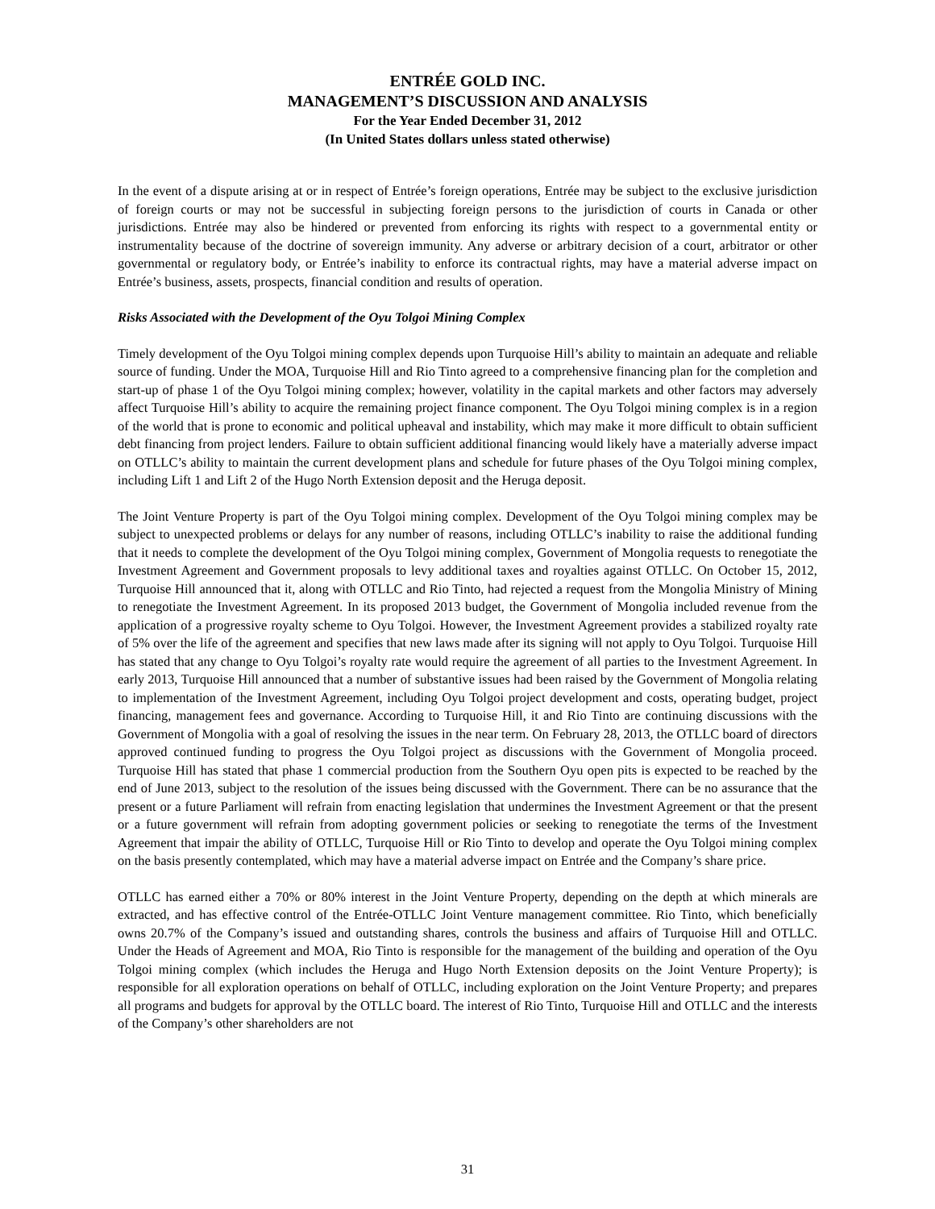ENTRÉE GOLD INC.
MANAGEMENT’S DISCUSSION AND ANALYSIS
For the Year Ended December 31, 2012
(In United States dollars unless stated otherwise)
In the event of a dispute arising at or in respect of Entrée’s foreign operations, Entrée may be subject to the exclusive jurisdiction of foreign courts or may not be successful in subjecting foreign persons to the jurisdiction of courts in Canada or other jurisdictions. Entrée may also be hindered or prevented from enforcing its rights with respect to a governmental entity or instrumentality because of the doctrine of sovereign immunity. Any adverse or arbitrary decision of a court, arbitrator or other governmental or regulatory body, or Entrée’s inability to enforce its contractual rights, may have a material adverse impact on Entrée’s business, assets, prospects, financial condition and results of operation.
Risks Associated with the Development of the Oyu Tolgoi Mining Complex
Timely development of the Oyu Tolgoi mining complex depends upon Turquoise Hill’s ability to maintain an adequate and reliable source of funding. Under the MOA, Turquoise Hill and Rio Tinto agreed to a comprehensive financing plan for the completion and start-up of phase 1 of the Oyu Tolgoi mining complex; however, volatility in the capital markets and other factors may adversely affect Turquoise Hill’s ability to acquire the remaining project finance component. The Oyu Tolgoi mining complex is in a region of the world that is prone to economic and political upheaval and instability, which may make it more difficult to obtain sufficient debt financing from project lenders. Failure to obtain sufficient additional financing would likely have a materially adverse impact on OTLLC’s ability to maintain the current development plans and schedule for future phases of the Oyu Tolgoi mining complex, including Lift 1 and Lift 2 of the Hugo North Extension deposit and the Heruga deposit.
The Joint Venture Property is part of the Oyu Tolgoi mining complex. Development of the Oyu Tolgoi mining complex may be subject to unexpected problems or delays for any number of reasons, including OTLLC’s inability to raise the additional funding that it needs to complete the development of the Oyu Tolgoi mining complex, Government of Mongolia requests to renegotiate the Investment Agreement and Government proposals to levy additional taxes and royalties against OTLLC. On October 15, 2012, Turquoise Hill announced that it, along with OTLLC and Rio Tinto, had rejected a request from the Mongolia Ministry of Mining to renegotiate the Investment Agreement. In its proposed 2013 budget, the Government of Mongolia included revenue from the application of a progressive royalty scheme to Oyu Tolgoi. However, the Investment Agreement provides a stabilized royalty rate of 5% over the life of the agreement and specifies that new laws made after its signing will not apply to Oyu Tolgoi. Turquoise Hill has stated that any change to Oyu Tolgoi’s royalty rate would require the agreement of all parties to the Investment Agreement. In early 2013, Turquoise Hill announced that a number of substantive issues had been raised by the Government of Mongolia relating to implementation of the Investment Agreement, including Oyu Tolgoi project development and costs, operating budget, project financing, management fees and governance. According to Turquoise Hill, it and Rio Tinto are continuing discussions with the Government of Mongolia with a goal of resolving the issues in the near term. On February 28, 2013, the OTLLC board of directors approved continued funding to progress the Oyu Tolgoi project as discussions with the Government of Mongolia proceed. Turquoise Hill has stated that phase 1 commercial production from the Southern Oyu open pits is expected to be reached by the end of June 2013, subject to the resolution of the issues being discussed with the Government. There can be no assurance that the present or a future Parliament will refrain from enacting legislation that undermines the Investment Agreement or that the present or a future government will refrain from adopting government policies or seeking to renegotiate the terms of the Investment Agreement that impair the ability of OTLLC, Turquoise Hill or Rio Tinto to develop and operate the Oyu Tolgoi mining complex on the basis presently contemplated, which may have a material adverse impact on Entrée and the Company’s share price.
OTLLC has earned either a 70% or 80% interest in the Joint Venture Property, depending on the depth at which minerals are extracted, and has effective control of the Entrée-OTLLC Joint Venture management committee. Rio Tinto, which beneficially owns 20.7% of the Company’s issued and outstanding shares, controls the business and affairs of Turquoise Hill and OTLLC. Under the Heads of Agreement and MOA, Rio Tinto is responsible for the management of the building and operation of the Oyu Tolgoi mining complex (which includes the Heruga and Hugo North Extension deposits on the Joint Venture Property); is responsible for all exploration operations on behalf of OTLLC, including exploration on the Joint Venture Property; and prepares all programs and budgets for approval by the OTLLC board. The interest of Rio Tinto, Turquoise Hill and OTLLC and the interests of the Company’s other shareholders are not
31